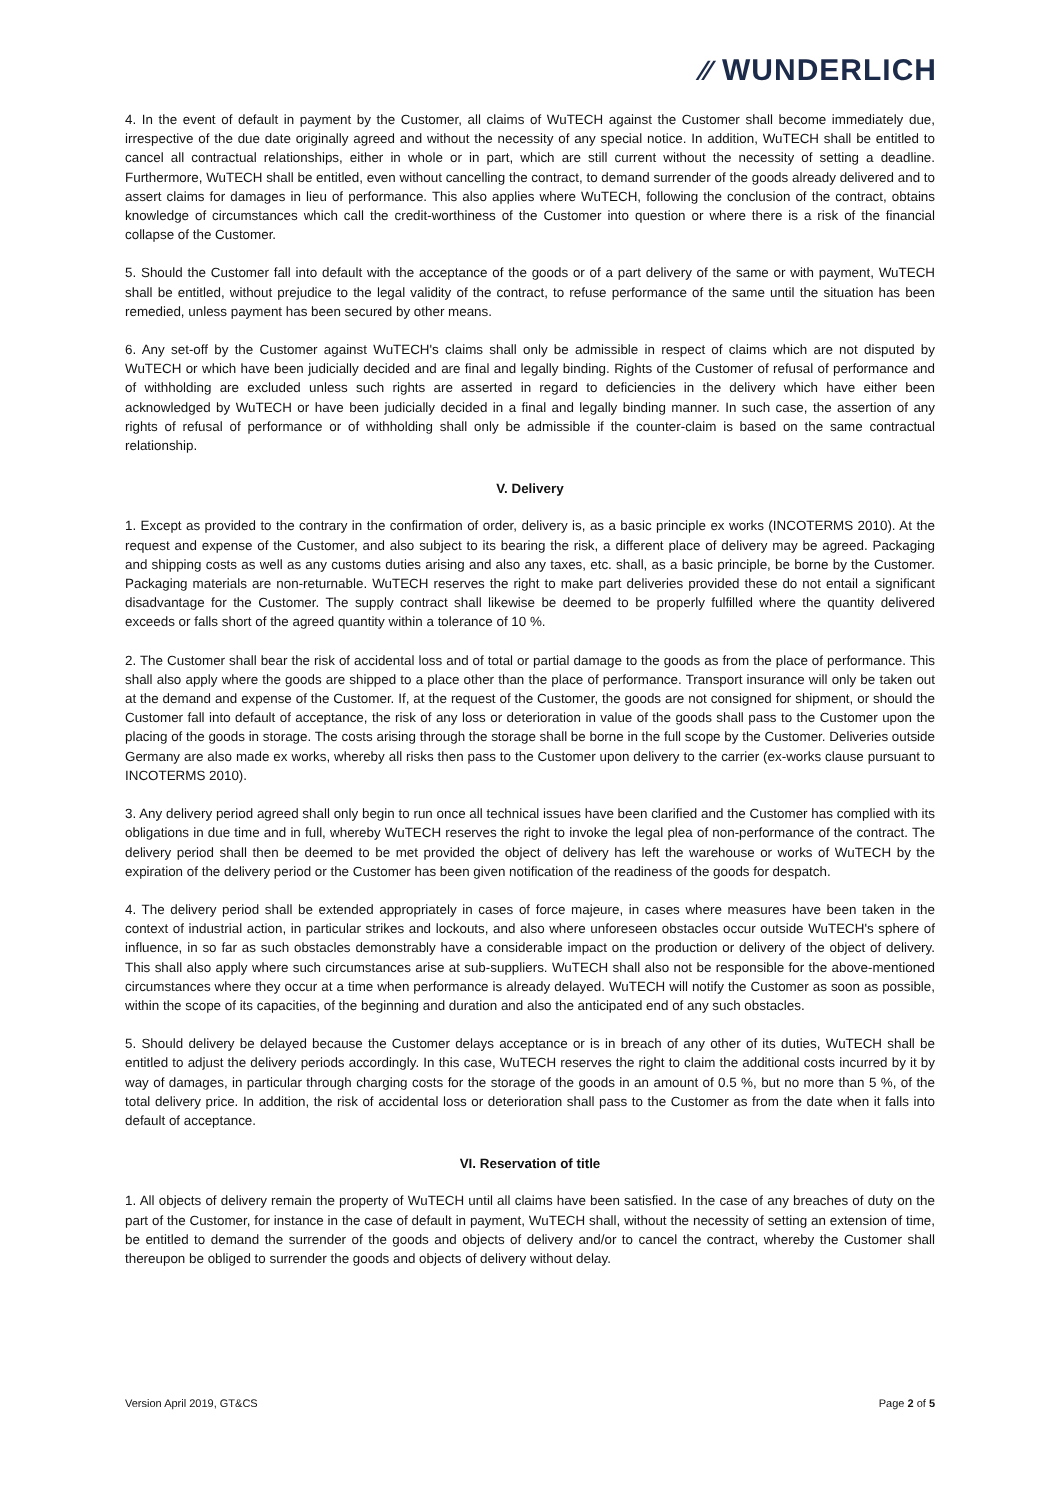⁄⁄ WUNDERLICH
4. In the event of default in payment by the Customer, all claims of WuTECH against the Customer shall become immediately due, irrespective of the due date originally agreed and without the necessity of any special notice. In addition, WuTECH shall be entitled to cancel all contractual relationships, either in whole or in part, which are still current without the necessity of setting a deadline. Furthermore, WuTECH shall be entitled, even without cancelling the contract, to demand surrender of the goods already delivered and to assert claims for damages in lieu of performance. This also applies where WuTECH, following the conclusion of the contract, obtains knowledge of circumstances which call the credit-worthiness of the Customer into question or where there is a risk of the financial collapse of the Customer.
5. Should the Customer fall into default with the acceptance of the goods or of a part delivery of the same or with payment, WuTECH shall be entitled, without prejudice to the legal validity of the contract, to refuse performance of the same until the situation has been remedied, unless payment has been secured by other means.
6. Any set-off by the Customer against WuTECH's claims shall only be admissible in respect of claims which are not disputed by WuTECH or which have been judicially decided and are final and legally binding. Rights of the Customer of refusal of performance and of withholding are excluded unless such rights are asserted in regard to deficiencies in the delivery which have either been acknowledged by WuTECH or have been judicially decided in a final and legally binding manner. In such case, the assertion of any rights of refusal of performance or of withholding shall only be admissible if the counter-claim is based on the same contractual relationship.
V. Delivery
1. Except as provided to the contrary in the confirmation of order, delivery is, as a basic principle ex works (INCOTERMS 2010). At the request and expense of the Customer, and also subject to its bearing the risk, a different place of delivery may be agreed. Packaging and shipping costs as well as any customs duties arising and also any taxes, etc. shall, as a basic principle, be borne by the Customer. Packaging materials are non-returnable. WuTECH reserves the right to make part deliveries provided these do not entail a significant disadvantage for the Customer. The supply contract shall likewise be deemed to be properly fulfilled where the quantity delivered exceeds or falls short of the agreed quantity within a tolerance of 10 %.
2. The Customer shall bear the risk of accidental loss and of total or partial damage to the goods as from the place of performance. This shall also apply where the goods are shipped to a place other than the place of performance. Transport insurance will only be taken out at the demand and expense of the Customer. If, at the request of the Customer, the goods are not consigned for shipment, or should the Customer fall into default of acceptance, the risk of any loss or deterioration in value of the goods shall pass to the Customer upon the placing of the goods in storage. The costs arising through the storage shall be borne in the full scope by the Customer. Deliveries outside Germany are also made ex works, whereby all risks then pass to the Customer upon delivery to the carrier (ex-works clause pursuant to INCOTERMS 2010).
3. Any delivery period agreed shall only begin to run once all technical issues have been clarified and the Customer has complied with its obligations in due time and in full, whereby WuTECH reserves the right to invoke the legal plea of non-performance of the contract. The delivery period shall then be deemed to be met provided the object of delivery has left the warehouse or works of WuTECH by the expiration of the delivery period or the Customer has been given notification of the readiness of the goods for despatch.
4. The delivery period shall be extended appropriately in cases of force majeure, in cases where measures have been taken in the context of industrial action, in particular strikes and lockouts, and also where unforeseen obstacles occur outside WuTECH's sphere of influence, in so far as such obstacles demonstrably have a considerable impact on the production or delivery of the object of delivery. This shall also apply where such circumstances arise at sub-suppliers. WuTECH shall also not be responsible for the above-mentioned circumstances where they occur at a time when performance is already delayed. WuTECH will notify the Customer as soon as possible, within the scope of its capacities, of the beginning and duration and also the anticipated end of any such obstacles.
5. Should delivery be delayed because the Customer delays acceptance or is in breach of any other of its duties, WuTECH shall be entitled to adjust the delivery periods accordingly. In this case, WuTECH reserves the right to claim the additional costs incurred by it by way of damages, in particular through charging costs for the storage of the goods in an amount of 0.5 %, but no more than 5 %, of the total delivery price. In addition, the risk of accidental loss or deterioration shall pass to the Customer as from the date when it falls into default of acceptance.
VI. Reservation of title
1. All objects of delivery remain the property of WuTECH until all claims have been satisfied. In the case of any breaches of duty on the part of the Customer, for instance in the case of default in payment, WuTECH shall, without the necessity of setting an extension of time, be entitled to demand the surrender of the goods and objects of delivery and/or to cancel the contract, whereby the Customer shall thereupon be obliged to surrender the goods and objects of delivery without delay.
Version April 2019, GT&CS Page 2 of 5